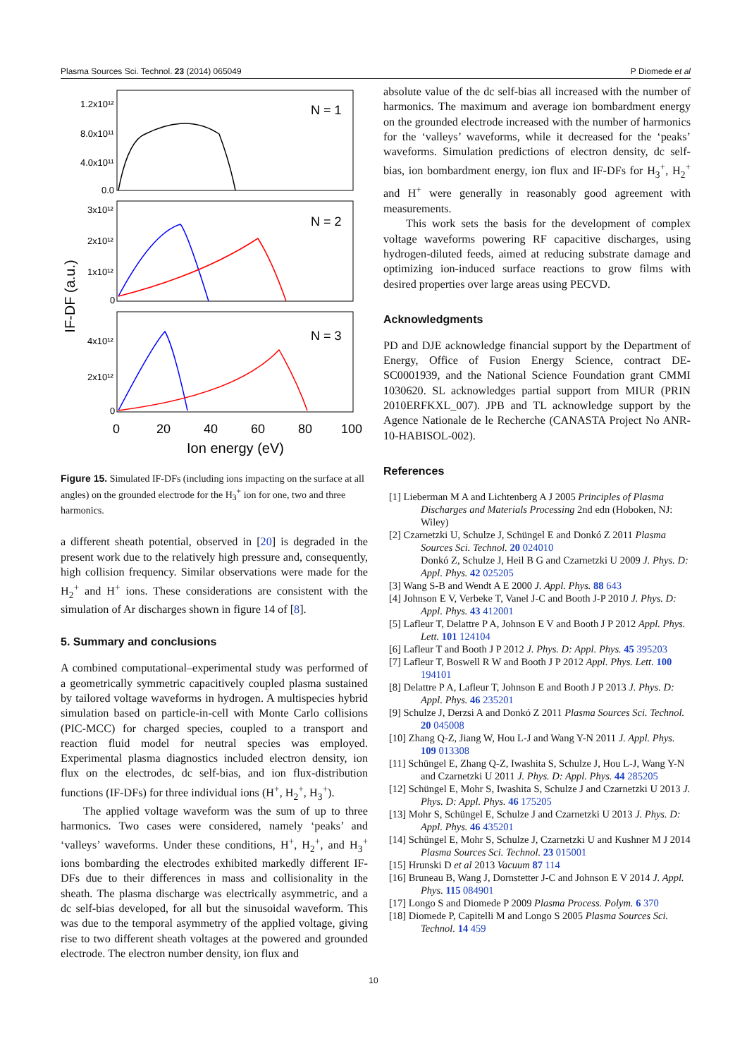Plasma Sources Sci. Technol. 23 (2014) 065049 P Diomede et al
IF-DF (a.u.)
1.2x10¹²
8.0x10¹¹
4.0x10¹¹
0.0
3x10¹²
2x10¹²
1x10¹²
0
4x10¹²
2x10¹²
0
N = 1
N = 2
N = 3
0
20
40
60
80
100
Ion energy (eV)
Figure 15. Simulated IF-DFs (including ions impacting on the surface at all angles) on the grounded electrode for the H<sub>3</sub><sup>+</sup> ion for one, two and three harmonics.
a different sheath potential, observed in [20] is degraded in the present work due to the relatively high pressure and, consequently, high collision frequency. Similar observations were made for the H<sub>2</sub><sup>+</sup> and H<sup>+</sup> ions. These considerations are consistent with the simulation of Ar discharges shown in figure 14 of [8].
5. Summary and conclusions
A combined computational–experimental study was performed of a geometrically symmetric capacitively coupled plasma sustained by tailored voltage waveforms in hydrogen. A multispecies hybrid simulation based on particle-in-cell with Monte Carlo collisions (PIC-MCC) for charged species, coupled to a transport and reaction fluid model for neutral species was employed. Experimental plasma diagnostics included electron density, ion flux on the electrodes, dc self-bias, and ion flux-distribution functions (IF-DFs) for three individual ions (H<sup>+</sup>, H<sub>2</sub><sup>+</sup>, H<sub>3</sub><sup>+</sup>).
The applied voltage waveform was the sum of up to three harmonics. Two cases were considered, namely ‘peaks’ and ‘valleys’ waveforms. Under these conditions, H<sup>+</sup>, H<sub>2</sub><sup>+</sup>, and H<sub>3</sub><sup>+</sup> ions bombarding the electrodes exhibited markedly different IF-DFs due to their differences in mass and collisionality in the sheath. The plasma discharge was electrically asymmetric, and a dc self-bias developed, for all but the sinusoidal waveform. This was due to the temporal asymmetry of the applied voltage, giving rise to two different sheath voltages at the powered and grounded electrode. The electron number density, ion flux and
absolute value of the dc self-bias all increased with the number of harmonics. The maximum and average ion bombardment energy on the grounded electrode increased with the number of harmonics for the ‘valleys’ waveforms, while it decreased for the ‘peaks’ waveforms. Simulation predictions of electron density, dc self-bias, ion bombardment energy, ion flux and IF-DFs for H<sub>3</sub><sup>+</sup>, H<sub>2</sub><sup>+</sup> and H<sup>+</sup> were generally in reasonably good agreement with measurements.
This work sets the basis for the development of complex voltage waveforms powering RF capacitive discharges, using hydrogen-diluted feeds, aimed at reducing substrate damage and optimizing ion-induced surface reactions to grow films with desired properties over large areas using PECVD.
Acknowledgments
PD and DJE acknowledge financial support by the Department of Energy, Office of Fusion Energy Science, contract DE-SC0001939, and the National Science Foundation grant CMMI 1030620. SL acknowledges partial support from MIUR (PRIN 2010ERFKXL_007). JPB and TL acknowledge support by the Agence Nationale de le Recherche (CANASTA Project No ANR-10-HABISOL-002).
References
[1] Lieberman M A and Lichtenberg A J 2005 Principles of Plasma Discharges and Materials Processing 2nd edn (Hoboken, NJ: Wiley)
[2] Czarnetzki U, Schulze J, Schüngel E and Donkó Z 2011 Plasma Sources Sci. Technol. 20 024010
Donkó Z, Schulze J, Heil B G and Czarnetzki U 2009 J. Phys. D: Appl. Phys. 42 025205
[3] Wang S-B and Wendt A E 2000 J. Appl. Phys. 88 643
[4] Johnson E V, Verbeke T, Vanel J-C and Booth J-P 2010 J. Phys. D: Appl. Phys. 43 412001
[5] Lafleur T, Delattre P A, Johnson E V and Booth J P 2012 Appl. Phys. Lett. 101 124104
[6] Lafleur T and Booth J P 2012 J. Phys. D: Appl. Phys. 45 395203
[7] Lafleur T, Boswell R W and Booth J P 2012 Appl. Phys. Lett. 100 194101
[8] Delattre P A, Lafleur T, Johnson E and Booth J P 2013 J. Phys. D: Appl. Phys. 46 235201
[9] Schulze J, Derzsi A and Donkó Z 2011 Plasma Sources Sci. Technol. 20 045008
[10] Zhang Q-Z, Jiang W, Hou L-J and Wang Y-N 2011 J. Appl. Phys. 109 013308
[11] Schüngel E, Zhang Q-Z, Iwashita S, Schulze J, Hou L-J, Wang Y-N and Czarnetzki U 2011 J. Phys. D: Appl. Phys. 44 285205
[12] Schüngel E, Mohr S, Iwashita S, Schulze J and Czarnetzki U 2013 J. Phys. D: Appl. Phys. 46 175205
[13] Mohr S, Schüngel E, Schulze J and Czarnetzki U 2013 J. Phys. D: Appl. Phys. 46 435201
[14] Schüngel E, Mohr S, Schulze J, Czarnetzki U and Kushner M J 2014 Plasma Sources Sci. Technol. 23 015001
[15] Hrunski D et al 2013 Vacuum 87 114
[16] Bruneau B, Wang J, Dornstetter J-C and Johnson E V 2014 J. Appl. Phys. 115 084901
[17] Longo S and Diomede P 2009 Plasma Process. Polym. 6 370
[18] Diomede P, Capitelli M and Longo S 2005 Plasma Sources Sci. Technol. 14 459
10